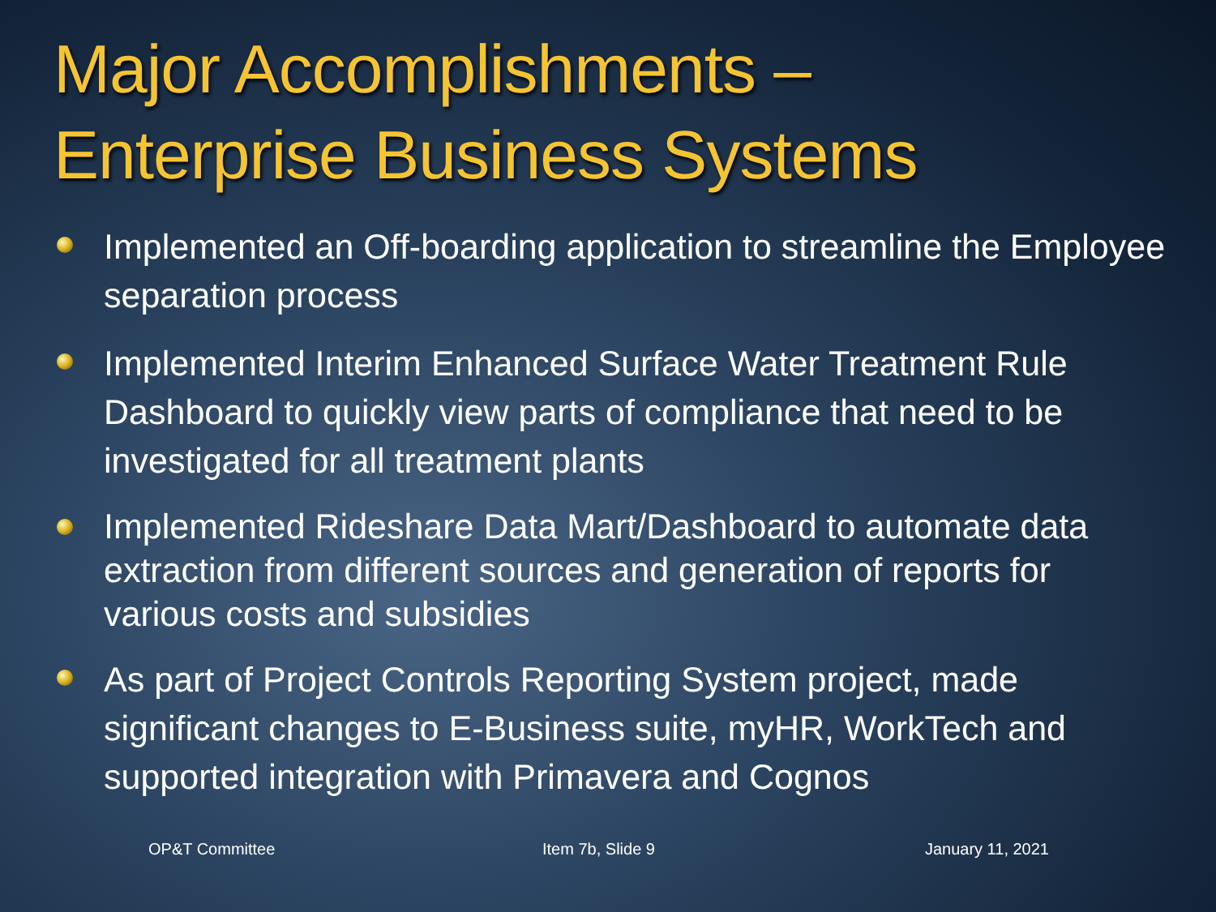Major Accomplishments –
Enterprise Business Systems
Implemented an Off-boarding application to streamline the Employee separation process
Implemented Interim Enhanced Surface Water Treatment Rule Dashboard to quickly view parts of compliance that need to be investigated for all treatment plants
Implemented Rideshare Data Mart/Dashboard to automate data extraction from different sources and generation of reports for various costs and subsidies
As part of Project Controls Reporting System project, made significant changes to E-Business suite, myHR, WorkTech and supported integration with Primavera and Cognos
OP&T Committee Item 7b, Slide 9 January 11, 2021